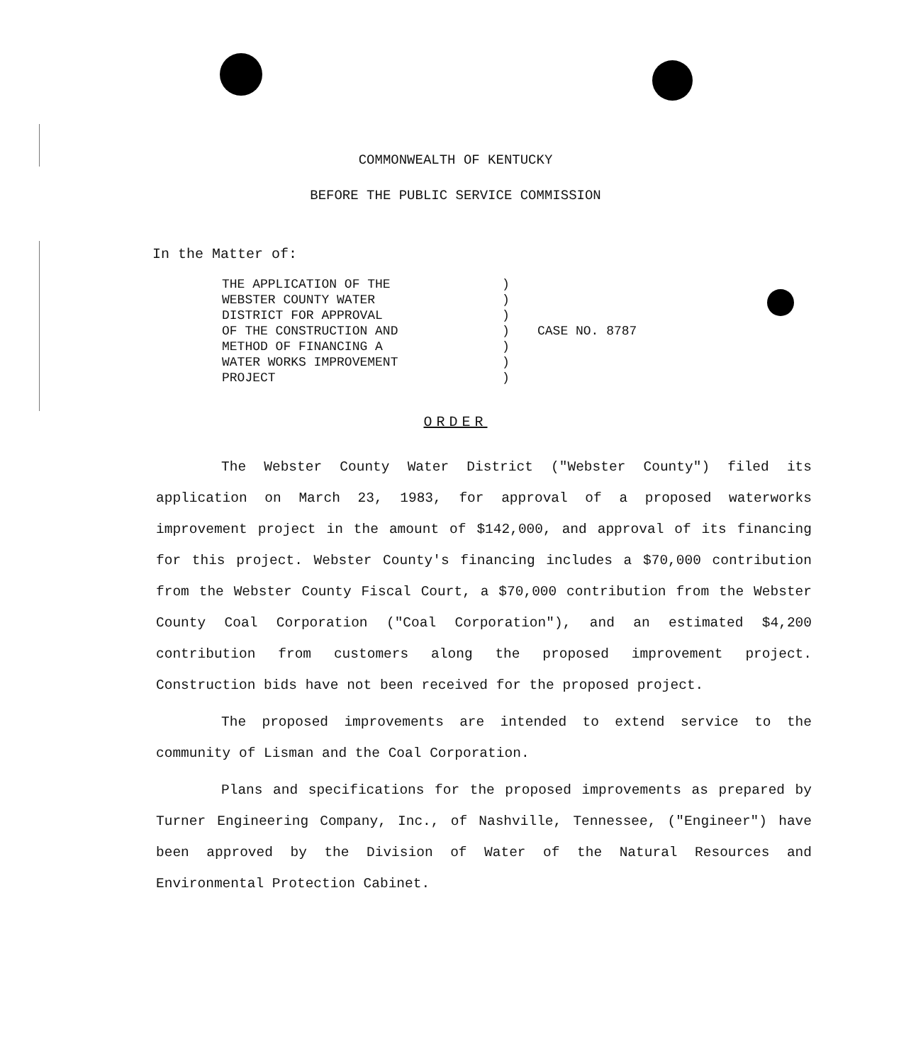COMMONWEALTH OF KENTUCKY
BEFORE THE PUBLIC SERVICE COMMISSION
In the Matter of:
THE APPLICATION OF THE
WEBSTER COUNTY WATER
DISTRICT FOR APPROVAL
OF THE CONSTRUCTION AND
METHOD OF FINANCING A
WATER WORKS IMPROVEMENT
PROJECT
)
)
)
)
)
)
)
CASE NO. 8787
ORDER
The Webster County Water District ("Webster County") filed its application on March 23, 1983, for approval of a proposed waterworks improvement project in the amount of $142,000, and approval of its financing for this project. Webster County's financing includes a $70,000 contribution from the Webster County Fiscal Court, a $70,000 contribution from the Webster County Coal Corporation ("Coal Corporation"), and an estimated $4,200 contribution from customers along the proposed improvement project. Construction bids have not been received for the proposed project.
The proposed improvements are intended to extend service to the community of Lisman and the Coal Corporation.
Plans and specifications for the proposed improvements as prepared by Turner Engineering Company, Inc., of Nashville, Tennessee, ("Engineer") have been approved by the Division of Water of the Natural Resources and Environmental Protection Cabinet.